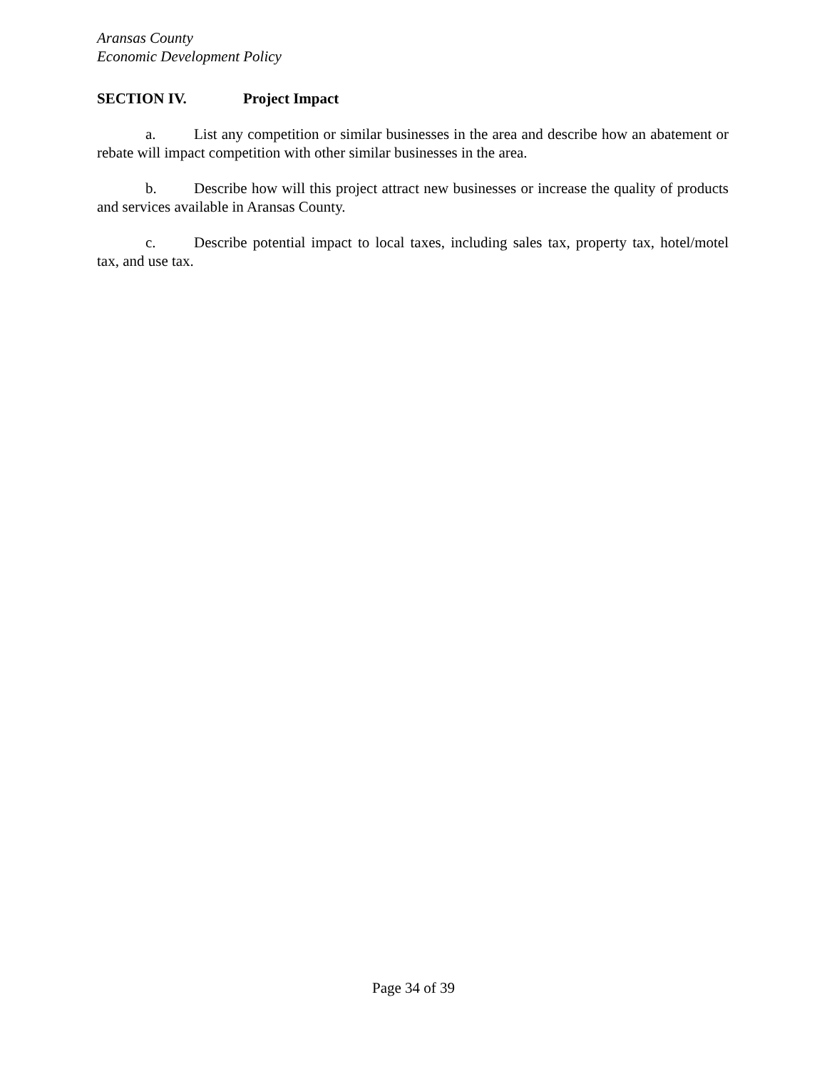Aransas County
Economic Development Policy
SECTION IV. Project Impact
a. List any competition or similar businesses in the area and describe how an abatement or rebate will impact competition with other similar businesses in the area.
b. Describe how will this project attract new businesses or increase the quality of products and services available in Aransas County.
c. Describe potential impact to local taxes, including sales tax, property tax, hotel/motel tax, and use tax.
Page 34 of 39